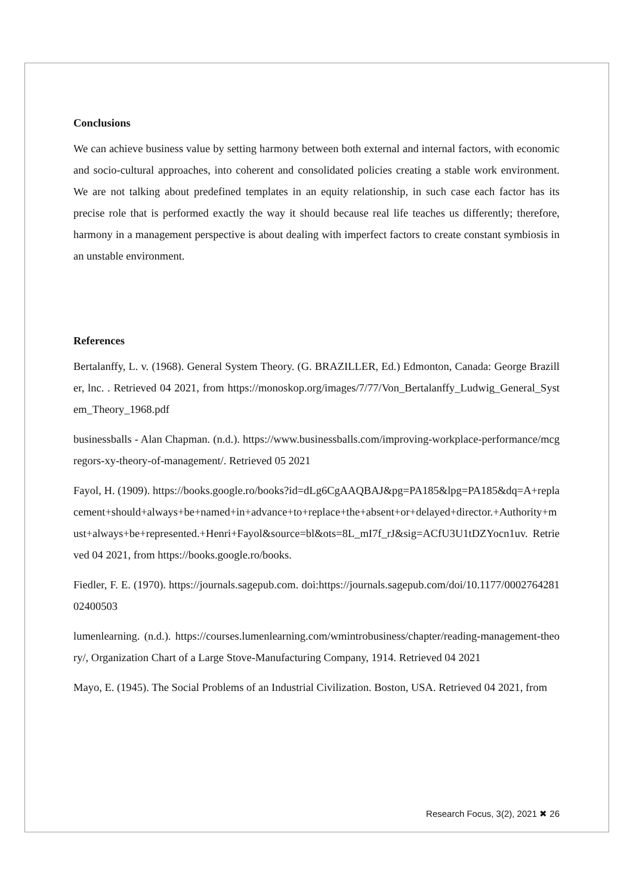Conclusions
We can achieve business value by setting harmony between both external and internal factors, with economic and socio-cultural approaches, into coherent and consolidated policies creating a stable work environment. We are not talking about predefined templates in an equity relationship, in such case each factor has its precise role that is performed exactly the way it should because real life teaches us differently; therefore, harmony in a management perspective is about dealing with imperfect factors to create constant symbiosis in an unstable environment.
References
Bertalanffy, L. v. (1968). General System Theory. (G. BRAZILLER, Ed.) Edmonton, Canada: George Braziller, lnc. . Retrieved 04 2021, from https://monoskop.org/images/7/77/Von_Bertalanffy_Ludwig_General_System_Theory_1968.pdf
businessballs - Alan Chapman. (n.d.). https://www.businessballs.com/improving-workplace-performance/mcgregors-xy-theory-of-management/. Retrieved 05 2021
Fayol, H. (1909). https://books.google.ro/books?id=dLg6CgAAQBAJ&pg=PA185&lpg=PA185&dq=A+replacement+should+always+be+named+in+advance+to+replace+the+absent+or+delayed+director.+Authority+must+always+be+represented.+Henri+Fayol&source=bl&ots=8L_mI7f_rJ&sig=ACfU3U1tDZYocn1uv. Retrieved 04 2021, from https://books.google.ro/books.
Fiedler, F. E. (1970). https://journals.sagepub.com. doi:https://journals.sagepub.com/doi/10.1177/000276428102400503
lumenlearning. (n.d.). https://courses.lumenlearning.com/wmintrobusiness/chapter/reading-management-theory/, Organization Chart of a Large Stove-Manufacturing Company, 1914. Retrieved 04 2021
Mayo, E. (1945). The Social Problems of an Industrial Civilization. Boston, USA. Retrieved 04 2021, from
Research Focus, 3(2), 2021 ✖ 26